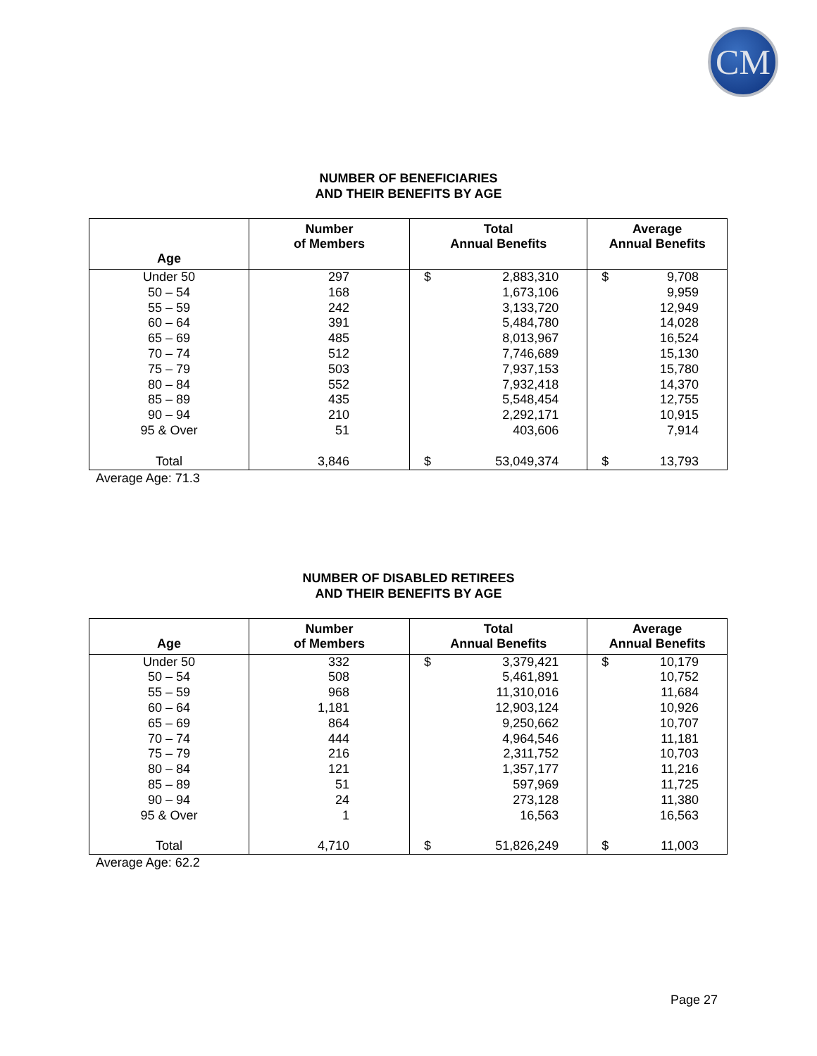CM
NUMBER OF BENEFICIARIES
AND THEIR BENEFITS BY AGE
| Age | Number of Members | Total Annual Benefits | | Average Annual Benefits | |
| --- | --- | --- | --- | --- | --- |
| Under 50 | 297 | $ | 2,883,310 | $ | 9,708 |
| 50 – 54 | 168 | | 1,673,106 | | 9,959 |
| 55 – 59 | 242 | | 3,133,720 | | 12,949 |
| 60 – 64 | 391 | | 5,484,780 | | 14,028 |
| 65 – 69 | 485 | | 8,013,967 | | 16,524 |
| 70 – 74 | 512 | | 7,746,689 | | 15,130 |
| 75 – 79 | 503 | | 7,937,153 | | 15,780 |
| 80 – 84 | 552 | | 7,932,418 | | 14,370 |
| 85 – 89 | 435 | | 5,548,454 | | 12,755 |
| 90 – 94 | 210 | | 2,292,171 | | 10,915 |
| 95 & Over | 51 | | 403,606 | | 7,914 |
| Total | 3,846 | $ | 53,049,374 | $ | 13,793 |
Average Age: 71.3
NUMBER OF DISABLED RETIREES
AND THEIR BENEFITS BY AGE
| Age | Number of Members | Total Annual Benefits | | Average Annual Benefits | |
| --- | --- | --- | --- | --- | --- |
| Under 50 | 332 | $ | 3,379,421 | $ | 10,179 |
| 50 – 54 | 508 | | 5,461,891 | | 10,752 |
| 55 – 59 | 968 | | 11,310,016 | | 11,684 |
| 60 – 64 | 1,181 | | 12,903,124 | | 10,926 |
| 65 – 69 | 864 | | 9,250,662 | | 10,707 |
| 70 – 74 | 444 | | 4,964,546 | | 11,181 |
| 75 – 79 | 216 | | 2,311,752 | | 10,703 |
| 80 – 84 | 121 | | 1,357,177 | | 11,216 |
| 85 – 89 | 51 | | 597,969 | | 11,725 |
| 90 – 94 | 24 | | 273,128 | | 11,380 |
| 95 & Over | 1 | | 16,563 | | 16,563 |
| Total | 4,710 | $ | 51,826,249 | $ | 11,003 |
Average Age: 62.2
Page 27